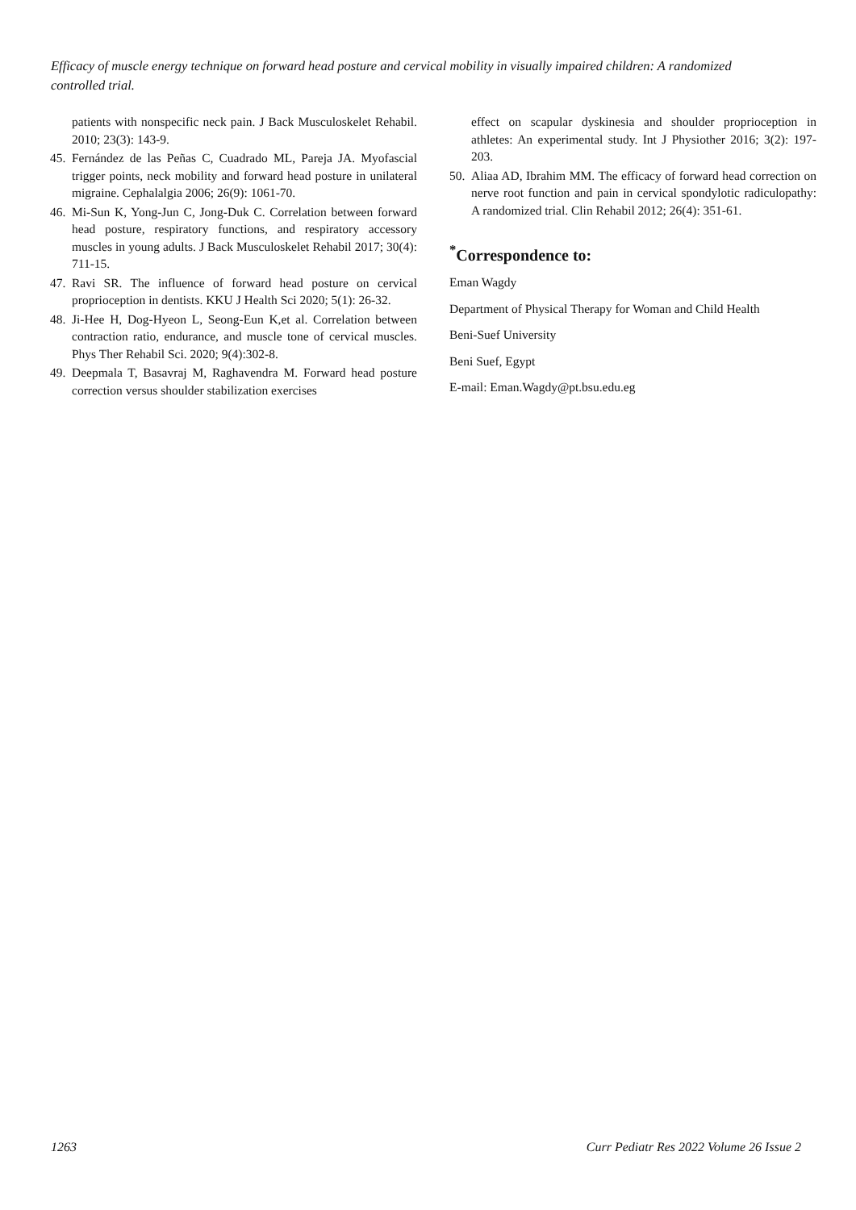Efficacy of muscle energy technique on forward head posture and cervical mobility in visually impaired children: A randomized controlled trial.
patients with nonspecific neck pain. J Back Musculoskelet Rehabil. 2010; 23(3): 143-9.
45. Fernández de las Peñas C, Cuadrado ML, Pareja JA. Myofascial trigger points, neck mobility and forward head posture in unilateral migraine. Cephalalgia 2006; 26(9): 1061-70.
46. Mi-Sun K, Yong-Jun C, Jong-Duk C. Correlation between forward head posture, respiratory functions, and respiratory accessory muscles in young adults. J Back Musculoskelet Rehabil 2017; 30(4): 711-15.
47. Ravi SR. The influence of forward head posture on cervical proprioception in dentists. KKU J Health Sci 2020; 5(1): 26-32.
48. Ji-Hee H, Dog-Hyeon L, Seong-Eun K,et al. Correlation between contraction ratio, endurance, and muscle tone of cervical muscles. Phys Ther Rehabil Sci. 2020; 9(4):302-8.
49. Deepmala T, Basavraj M, Raghavendra M. Forward head posture correction versus shoulder stabilization exercises
effect on scapular dyskinesia and shoulder proprioception in athletes: An experimental study. Int J Physiother 2016; 3(2): 197-203.
50. Aliaa AD, Ibrahim MM. The efficacy of forward head correction on nerve root function and pain in cervical spondylotic radiculopathy: A randomized trial. Clin Rehabil 2012; 26(4): 351-61.
<sup>*</sup> Correspondence to:
Eman Wagdy
Department of Physical Therapy for Woman and Child Health
Beni-Suef University
Beni Suef, Egypt
E-mail: Eman.Wagdy@pt.bsu.edu.eg
1263 Curr Pediatr Res 2022 Volume 26 Issue 2